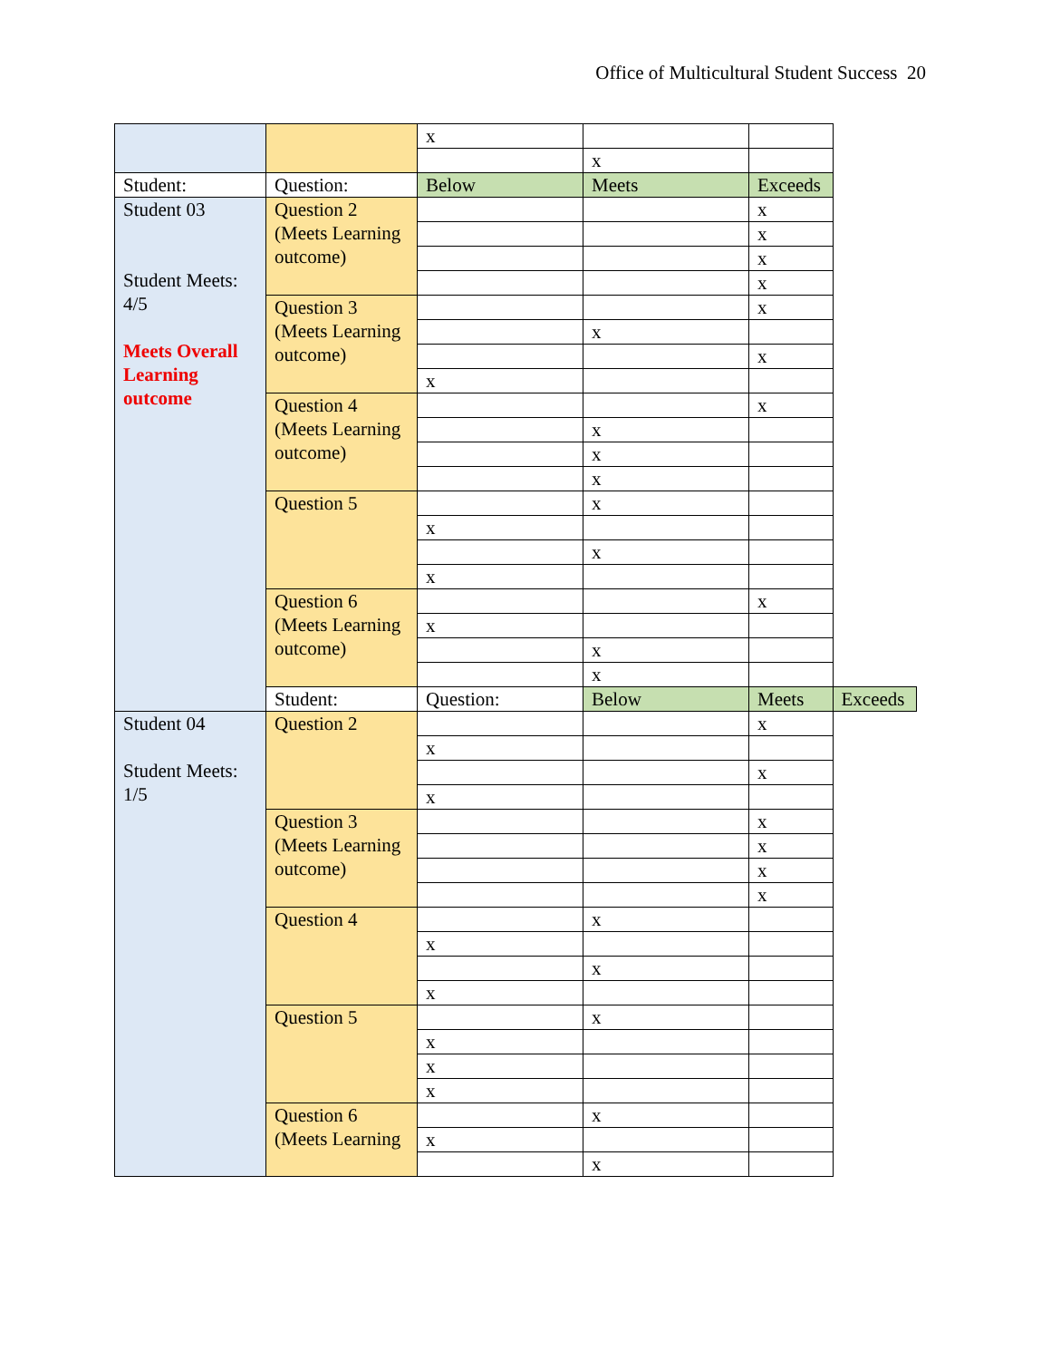Office of Multicultural Student Success 20
| | | x | | | |
| | | | x | | |
| Student: | Question: | Below | Meets | Exceeds | |
| Student 03 Student Meets: 4/5 Meets Overall Learning outcome | Question 2 (Meets Learning outcome) | | | x | |
| | | | | x | |
| | | | | x | |
| | | | | x | |
| | Question 3 (Meets Learning outcome) | | | x | |
| | | | x | | |
| | | | | x | |
| | | x | | | |
| | Question 4 (Meets Learning outcome) | | | x | |
| | | | x | | |
| | | | x | | |
| | | | x | | |
| | Question 5 | | x | | |
| | | x | | | |
| | | | x | | |
| | | x | | | |
| | Question 6 (Meets Learning outcome) | | | x | |
| | | x | | | |
| | | | x | | |
| | | | x | | |
| | Student: | Question: | Below | Meets | Exceeds |
| Student 04 Student Meets: 1/5 | Question 2 | | | x | |
| | | x | | | |
| | | | | x | |
| | | x | | | |
| | Question 3 (Meets Learning outcome) | | | x | |
| | | | | x | |
| | | | | x | |
| | | | | x | |
| | Question 4 | | x | | |
| | | x | | | |
| | | | x | | |
| | | x | | | |
| | Question 5 | | x | | |
| | | x | | | |
| | | x | | | |
| | | x | | | |
| | Question 6 (Meets Learning | | x | | |
| | | x | | | |
| | | | x | | |